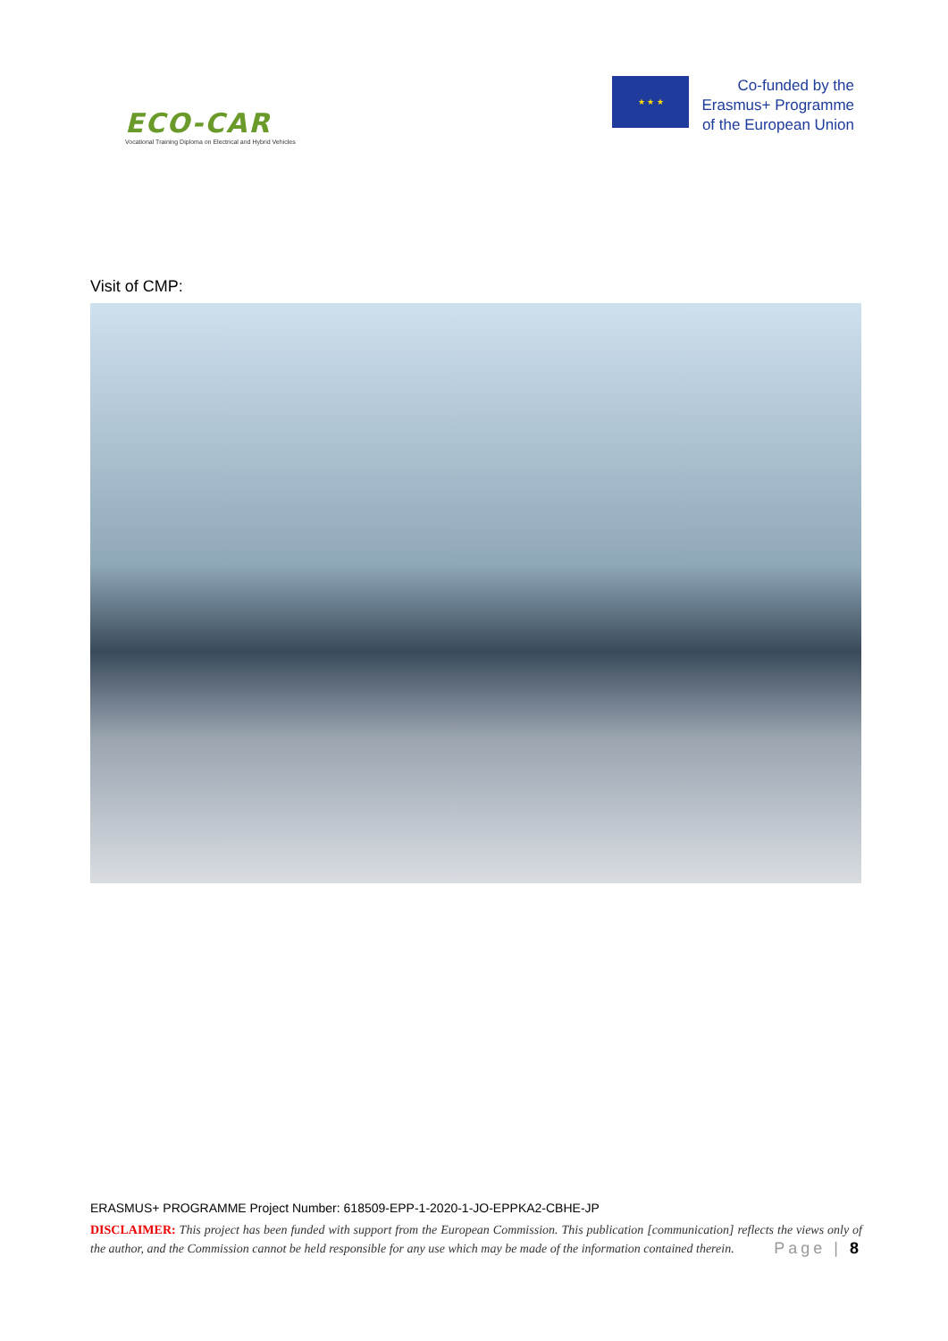ECO-CAR
Vocational Training Diploma on Electrical and Hybrid Vehicles
★ ★ ★
Co-funded by the
Erasmus+ Programme
of the European Union
Visit of CMP:
ERASMUS+ PROGRAMME Project Number: 618509-EPP-1-2020-1-JO-EPPKA2-CBHE-JP
DISCLAIMER: This project has been funded with support from the European Commission. This publication [communication] reflects the views only of the author, and the Commission cannot be held responsible for any use which may be made of the information contained therein. Page | 8